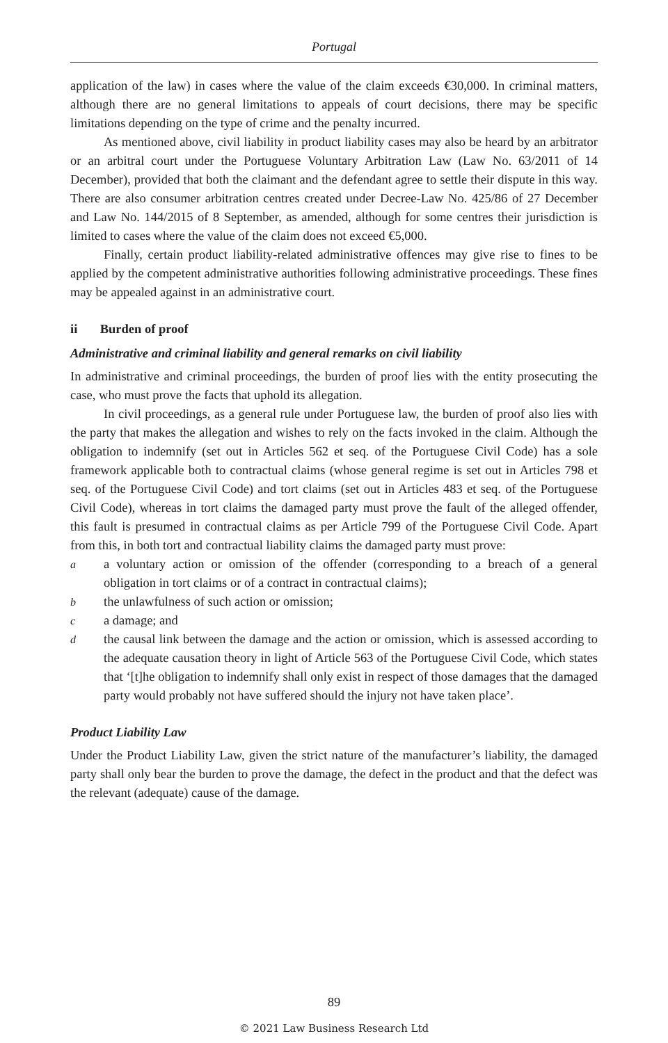Portugal
application of the law) in cases where the value of the claim exceeds €30,000. In criminal matters, although there are no general limitations to appeals of court decisions, there may be specific limitations depending on the type of crime and the penalty incurred.
As mentioned above, civil liability in product liability cases may also be heard by an arbitrator or an arbitral court under the Portuguese Voluntary Arbitration Law (Law No. 63/2011 of 14 December), provided that both the claimant and the defendant agree to settle their dispute in this way. There are also consumer arbitration centres created under Decree-Law No. 425/86 of 27 December and Law No. 144/2015 of 8 September, as amended, although for some centres their jurisdiction is limited to cases where the value of the claim does not exceed €5,000.
Finally, certain product liability-related administrative offences may give rise to fines to be applied by the competent administrative authorities following administrative proceedings. These fines may be appealed against in an administrative court.
ii Burden of proof
Administrative and criminal liability and general remarks on civil liability
In administrative and criminal proceedings, the burden of proof lies with the entity prosecuting the case, who must prove the facts that uphold its allegation.
In civil proceedings, as a general rule under Portuguese law, the burden of proof also lies with the party that makes the allegation and wishes to rely on the facts invoked in the claim. Although the obligation to indemnify (set out in Articles 562 et seq. of the Portuguese Civil Code) has a sole framework applicable both to contractual claims (whose general regime is set out in Articles 798 et seq. of the Portuguese Civil Code) and tort claims (set out in Articles 483 et seq. of the Portuguese Civil Code), whereas in tort claims the damaged party must prove the fault of the alleged offender, this fault is presumed in contractual claims as per Article 799 of the Portuguese Civil Code. Apart from this, in both tort and contractual liability claims the damaged party must prove:
aa voluntary action or omission of the offender (corresponding to a breach of a general obligation in tort claims or of a contract in contractual claims);
bthe unlawfulness of such action or omission;
ca damage; and
dthe causal link between the damage and the action or omission, which is assessed according to the adequate causation theory in light of Article 563 of the Portuguese Civil Code, which states that ‘[t]he obligation to indemnify shall only exist in respect of those damages that the damaged party would probably not have suffered should the injury not have taken place’.
Product Liability Law
Under the Product Liability Law, given the strict nature of the manufacturer’s liability, the damaged party shall only bear the burden to prove the damage, the defect in the product and that the defect was the relevant (adequate) cause of the damage.
89
© 2021 Law Business Research Ltd